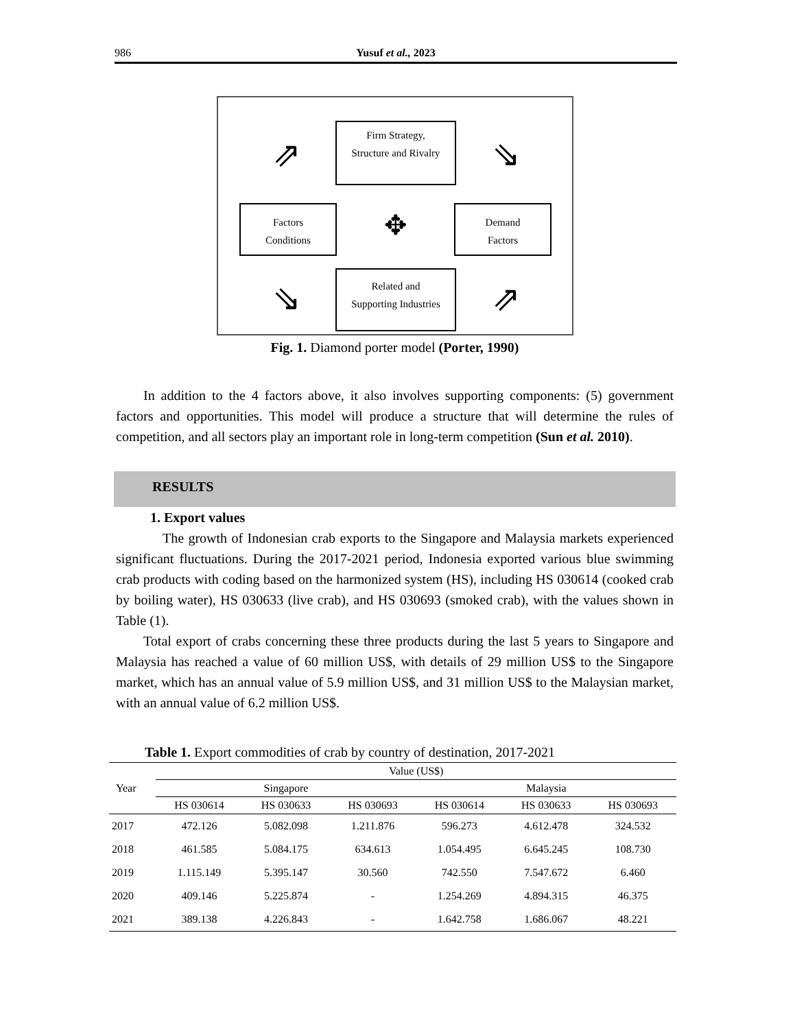986
Yusuf et al., 2023
Firm Strategy,
Structure and Rivalry
Factors
Conditions
Demand
Factors
Related and
Supporting Industries
✥
⇗
⇘
⇘
⇗
Fig. 1. Diamond porter model (Porter, 1990)
In addition to the 4 factors above, it also involves supporting components: (5) government factors and opportunities. This model will produce a structure that will determine the rules of competition, and all sectors play an important role in long-term competition (Sun et al. 2010).
RESULTS
1. Export values
The growth of Indonesian crab exports to the Singapore and Malaysia markets experienced significant fluctuations. During the 2017-2021 period, Indonesia exported various blue swimming crab products with coding based on the harmonized system (HS), including HS 030614 (cooked crab by boiling water), HS 030633 (live crab), and HS 030693 (smoked crab), with the values shown in Table (1).
Total export of crabs concerning these three products during the last 5 years to Singapore and Malaysia has reached a value of 60 million US$, with details of 29 million US$ to the Singapore market, which has an annual value of 5.9 million US$, and 31 million US$ to the Malaysian market, with an annual value of 6.2 million US$.
Table 1. Export commodities of crab by country of destination, 2017-2021
| Year | Value (US$) | | | | | |
| --- | --- | --- | --- | --- | --- | --- |
| | Singapore | | | Malaysia | | |
| | HS 030614 | HS 030633 | HS 030693 | HS 030614 | HS 030633 | HS 030693 |
| 2017 | 472.126 | 5.082.098 | 1.211.876 | 596.273 | 4.612.478 | 324.532 |
| 2018 | 461.585 | 5.084.175 | 634.613 | 1.054.495 | 6.645.245 | 108.730 |
| 2019 | 1.115.149 | 5.395.147 | 30.560 | 742.550 | 7.547.672 | 6.460 |
| 2020 | 409.146 | 5.225.874 | - | 1.254.269 | 4.894.315 | 46.375 |
| 2021 | 389.138 | 4.226.843 | - | 1.642.758 | 1.686.067 | 48.221 |